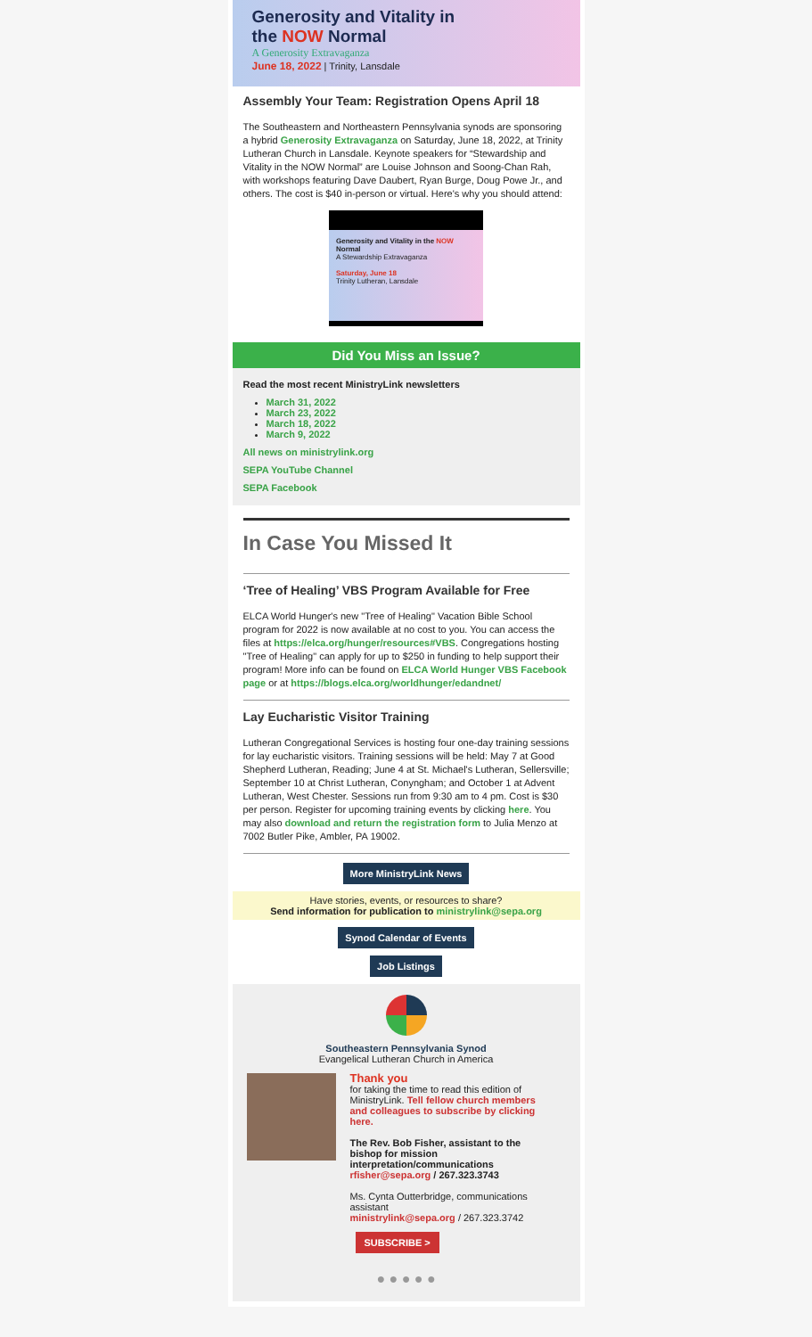Generosity and Vitality in
the NOW Normal
A Generosity Extravaganza
June 18, 2022 | Trinity, Lansdale
Assembly Your Team: Registration Opens April 18
The Southeastern and Northeastern Pennsylvania synods are sponsoring a hybrid Generosity Extravaganza on Saturday, June 18, 2022, at Trinity Lutheran Church in Lansdale. Keynote speakers for “Stewardship and Vitality in the NOW Normal” are Louise Johnson and Soong-Chan Rah, with workshops featuring Dave Daubert, Ryan Burge, Doug Powe Jr., and others. The cost is $40 in-person or virtual. Here's why you should attend:
Generosity and Vitality in the NOW Normal
A Stewardship Extravaganza
Saturday, June 18
Trinity Lutheran, Lansdale
Did You Miss an Issue?
Read the most recent MinistryLink newsletters
March 31, 2022
March 23, 2022
March 18, 2022
March 9, 2022
All news on ministrylink.org
SEPA YouTube Channel
SEPA Facebook
In Case You Missed It
‘Tree of Healing’ VBS Program Available for Free
ELCA World Hunger's new "Tree of Healing" Vacation Bible School program for 2022 is now available at no cost to you. You can access the files at https://elca.org/hunger/resources#VBS. Congregations hosting "Tree of Healing" can apply for up to $250 in funding to help support their program! More info can be found on ELCA World Hunger VBS Facebook page or at https://blogs.elca.org/worldhunger/edandnet/
Lay Eucharistic Visitor Training
Lutheran Congregational Services is hosting four one-day training sessions for lay eucharistic visitors. Training sessions will be held: May 7 at Good Shepherd Lutheran, Reading; June 4 at St. Michael's Lutheran, Sellersville; September 10 at Christ Lutheran, Conyngham; and October 1 at Advent Lutheran, West Chester. Sessions run from 9:30 am to 4 pm. Cost is $30 per person. Register for upcoming training events by clicking here. You may also download and return the registration form to Julia Menzo at 7002 Butler Pike, Ambler, PA 19002.
More MinistryLink News
Have stories, events, or resources to share?
Send information for publication to ministrylink@sepa.org
Synod Calendar of Events
Job Listings
Southeastern Pennsylvania Synod
Evangelical Lutheran Church in America
Thank you
for taking the time to read this edition of MinistryLink. Tell fellow church members and colleagues to subscribe by clicking here.
The Rev. Bob Fisher, assistant to the bishop for mission interpretation/communications rfisher@sepa.org / 267.323.3743
Ms. Cynta Outterbridge, communications assistant
ministrylink@sepa.org / 267.323.3742
SUBSCRIBE >
● ● ● ● ●